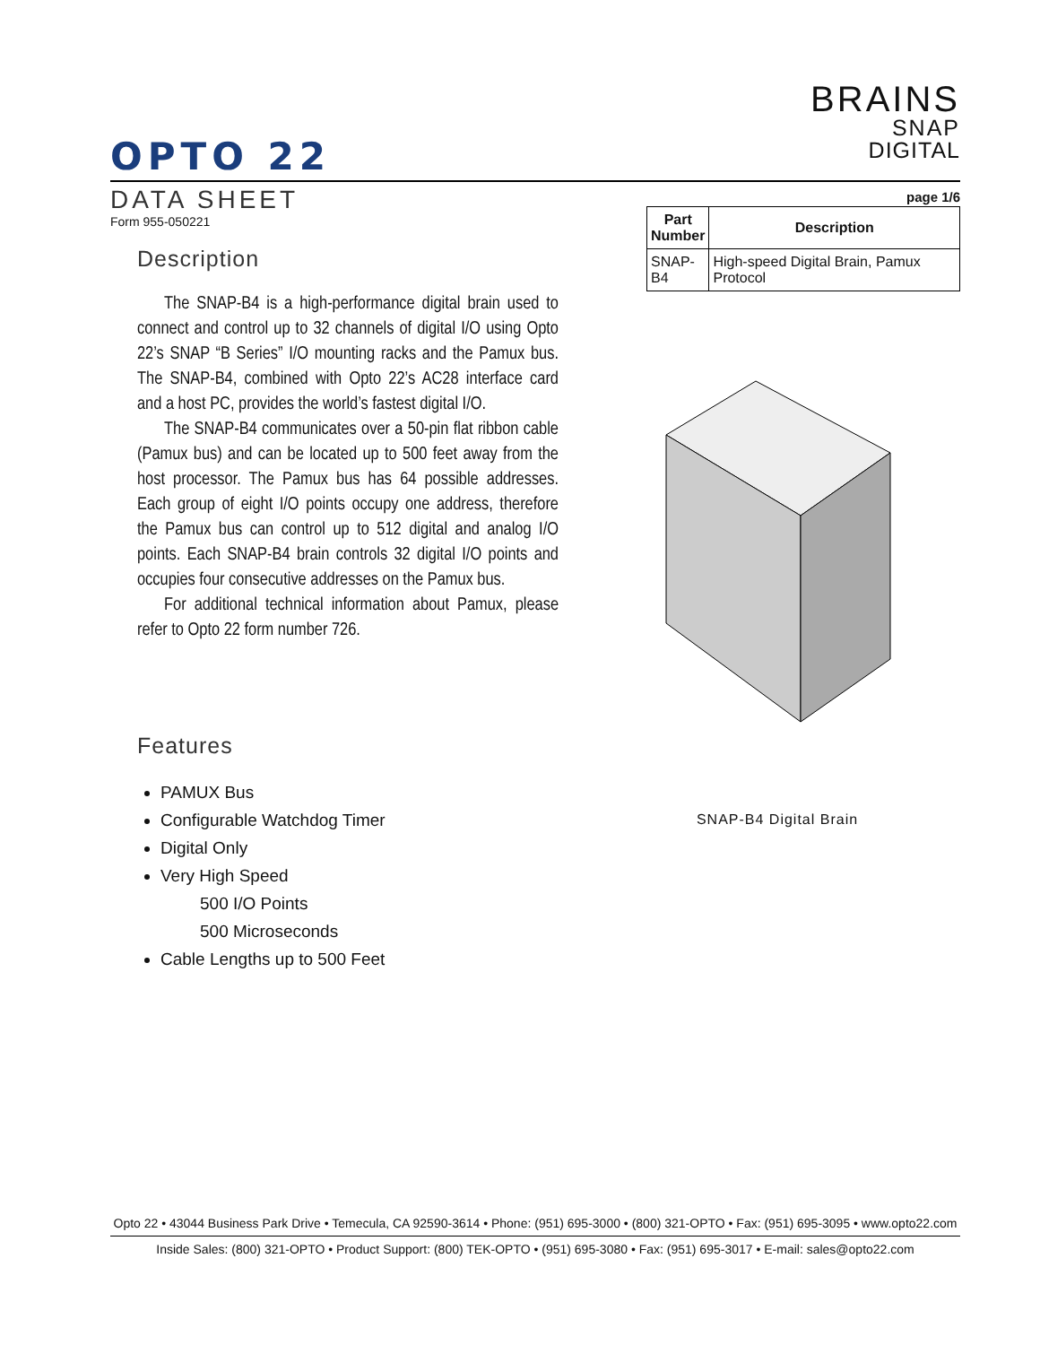BRAINS
SNAP
DIGITAL
OPTO 22
DATA SHEET
page 1/6
Form 955-050221
Description
The SNAP-B4 is a high-performance digital brain used to connect and control up to 32 channels of digital I/O using Opto 22’s SNAP “B Series” I/O mounting racks and the Pamux bus. The SNAP-B4, combined with Opto 22’s AC28 interface card and a host PC, provides the world’s fastest digital I/O.
The SNAP-B4 communicates over a 50-pin flat ribbon cable (Pamux bus) and can be located up to 500 feet away from the host processor. The Pamux bus has 64 possible addresses. Each group of eight I/O points occupy one address, therefore the Pamux bus can control up to 512 digital and analog I/O points. Each SNAP-B4 brain controls 32 digital I/O points and occupies four consecutive addresses on the Pamux bus.
For additional technical information about Pamux, please refer to Opto 22 form number 726.
Features
PAMUX Bus
Configurable Watchdog Timer
Digital Only
Very High Speed
500 I/O Points
500 Microseconds
Cable Lengths up to 500 Feet
| Part Number | Description |
| --- | --- |
| SNAP-B4 | High-speed Digital Brain, Pamux Protocol |
SNAP-B4 Digital Brain
Opto 22 • 43044 Business Park Drive • Temecula, CA 92590-3614 • Phone: (951) 695-3000 • (800) 321-OPTO • Fax: (951) 695-3095 • www.opto22.com
Inside Sales: (800) 321-OPTO • Product Support: (800) TEK-OPTO • (951) 695-3080 • Fax: (951) 695-3017 • E-mail: sales@opto22.com